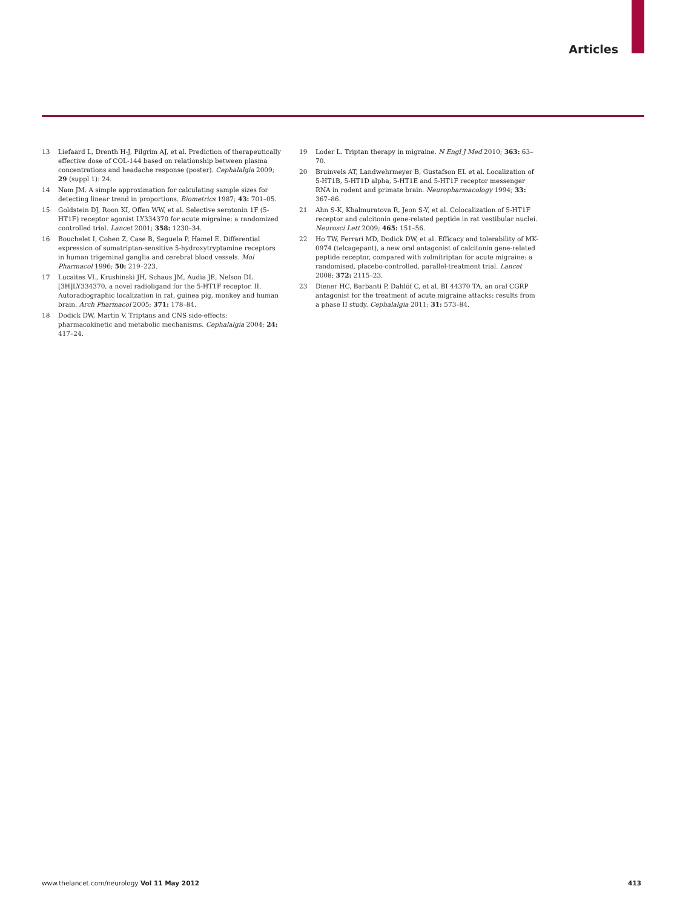Articles
13 Liefaard L, Drenth H-J, Pilgrim AJ, et al. Prediction of therapeutically effective dose of COL-144 based on relationship between plasma concentrations and headache response (poster). Cephalalgia 2009; 29 (suppl 1): 24.
14 Nam JM. A simple approximation for calculating sample sizes for detecting linear trend in proportions. Biometrics 1987; 43: 701–05.
15 Goldstein DJ, Roon KI, Offen WW, et al. Selective serotonin 1F (5-HT1F) receptor agonist LY334370 for acute migraine: a randomized controlled trial. Lancet 2001; 358: 1230–34.
16 Bouchelet I, Cohen Z, Case B, Seguela P, Hamel E. Differential expression of sumatriptan-sensitive 5-hydroxytryptamine receptors in human trigeminal ganglia and cerebral blood vessels. Mol Pharmacol 1996; 50: 219–223.
17 Lucaites VL, Krushinski JH, Schaus JM, Audia JE, Nelson DL. [3H]LY334370, a novel radioligand for the 5-HT1F receptor. II. Autoradiographic localization in rat, guinea pig, monkey and human brain. Arch Pharmacol 2005; 371: 178–84.
18 Dodick DW, Martin V. Triptans and CNS side-effects: pharmacokinetic and metabolic mechanisms. Cephalalgia 2004; 24: 417–24.
19 Loder L. Triptan therapy in migraine. N Engl J Med 2010; 363: 63–70.
20 Bruinvels AT, Landwehrmeyer B, Gustafson EL et al. Localization of 5-HT1B, 5-HT1D alpha, 5-HT1E and 5-HT1F receptor messenger RNA in rodent and primate brain. Neuropharmacology 1994; 33: 367–86.
21 Ahn S-K, Khalmuratova R, Jeon S-Y, et al. Colocalization of 5-HT1F receptor and calcitonin gene-related peptide in rat vestibular nuclei. Neurosci Lett 2009; 465: 151–56.
22 Ho TW, Ferrari MD, Dodick DW, et al. Efficacy and tolerability of MK-0974 (telcagepant), a new oral antagonist of calcitonin gene-related peptide receptor, compared with zolmitriptan for acute migraine: a randomised, placebo-controlled, parallel-treatment trial. Lancet 2008; 372: 2115–23.
23 Diener HC, Barbanti P, Dahlöf C, et al. BI 44370 TA, an oral CGRP antagonist for the treatment of acute migraine attacks: results from a phase II study. Cephalalgia 2011; 31: 573–84.
www.thelancet.com/neurology Vol 11 May 2012 413